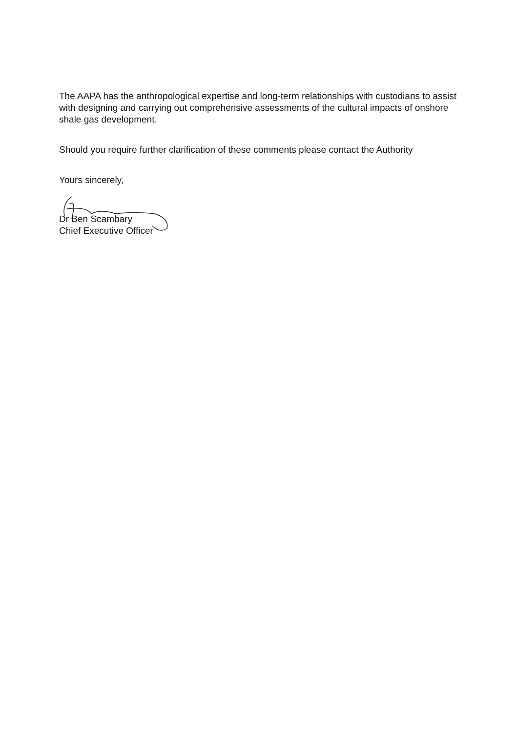The AAPA has the anthropological expertise and long-term relationships with custodians to assist with designing and carrying out comprehensive assessments of the cultural impacts of onshore shale gas development.
Should you require further clarification of these comments please contact the Authority
Yours sincerely,
Dr Ben Scambary
Chief Executive Officer